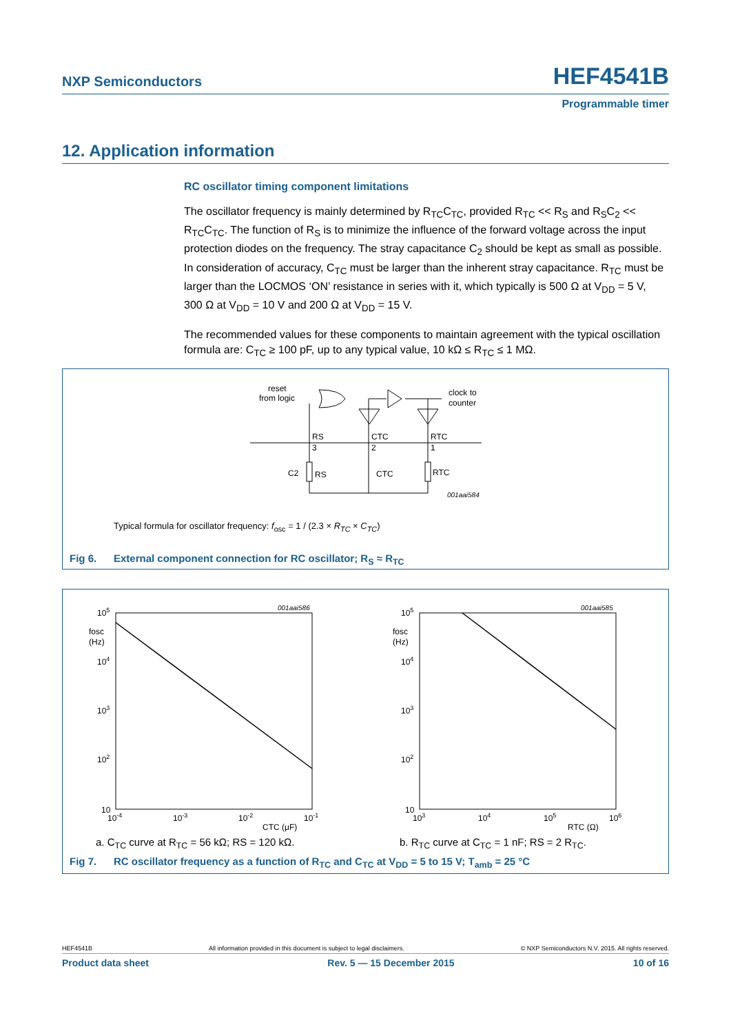NXP Semiconductors HEF4541B
Programmable timer
12. Application information
RC oscillator timing component limitations
The oscillator frequency is mainly determined by R<sub>TC</sub>C<sub>TC</sub>, provided R<sub>TC</sub> << R<sub>S</sub> and R<sub>S</sub>C<sub>2</sub> << R<sub>TC</sub>C<sub>TC</sub>. The function of R<sub>S</sub> is to minimize the influence of the forward voltage across the input protection diodes on the frequency. The stray capacitance C<sub>2</sub> should be kept as small as possible. In consideration of accuracy, C<sub>TC</sub> must be larger than the inherent stray capacitance. R<sub>TC</sub> must be larger than the LOCMOS ‘ON’ resistance in series with it, which typically is 500 Ω at V<sub>DD</sub> = 5 V, 300 Ω at V<sub>DD</sub> = 10 V and 200 Ω at V<sub>DD</sub> = 15 V.
The recommended values for these components to maintain agreement with the typical oscillation formula are: C<sub>TC</sub> ≥ 100 pF, up to any typical value, 10 kΩ ≤ R<sub>TC</sub> ≤ 1 MΩ.
reset
from logic
clock to
counter
RS
CTC
RTC
3
2
1
C2
RS
CTC
RTC
001aai584
Typical formula for oscillator frequency: f<sub>osc</sub> = 1 / (2.3 × R<sub>TC</sub> × C<sub>TC</sub>)
Fig 6. External component connection for RC oscillator; R<sub>S</sub> ≈ R<sub>TC</sub>
001aai586
001aai585
105
104
103
102
10
fosc
(Hz)
10-4
10-3
10-2
10-1
CTC (μF)
105
104
103
102
10
fosc
(Hz)
103
104
105
106
RTC (Ω)
a. C<sub>TC</sub> curve at R<sub>TC</sub> = 56 kΩ; RS = 120 kΩ.
b. R<sub>TC</sub> curve at C<sub>TC</sub> = 1 nF; RS = 2 R<sub>TC</sub>.
Fig 7. RC oscillator frequency as a function of R<sub>TC</sub> and C<sub>TC</sub> at V<sub>DD</sub> = 5 to 15 V; T<sub>amb</sub> = 25 °C
HEF4541B All information provided in this document is subject to legal disclaimers. © NXP Semiconductors N.V. 2015. All rights reserved.
Product data sheet Rev. 5 — 15 December 2015 10 of 16